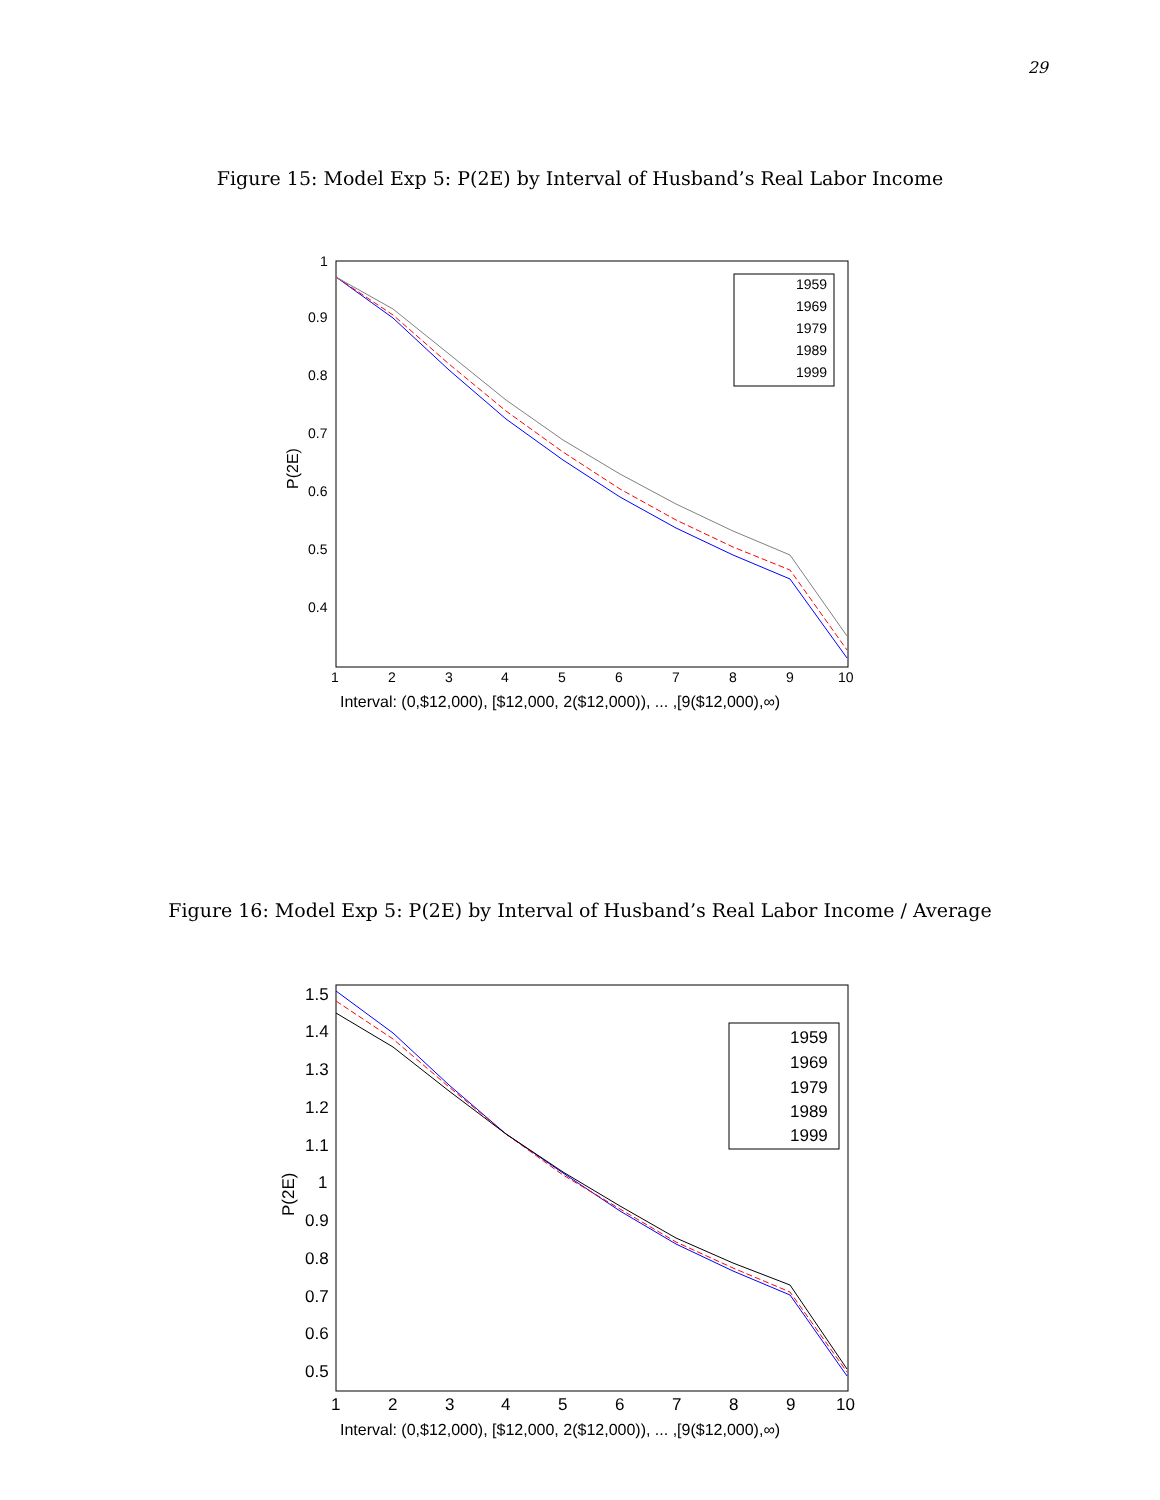29
Figure 15: Model Exp 5: P(2E) by Interval of Husband’s Real Labor Income
1
0.9
0.8
0.7
0.6
0.5
0.4
1
2
3
4
5
6
7
8
9
10
Interval: (0,$12,000), [$12,000, 2($12,000)), ... ,[9($12,000),∞)
P(2E)
1959
1969
1979
1989
1999
Figure 16: Model Exp 5: P(2E) by Interval of Husband’s Real Labor Income / Average
1.5
1.4
1.3
1.2
1.1
1
0.9
0.8
0.7
0.6
0.5
1
2
3
4
5
6
7
8
9
10
Interval: (0,$12,000), [$12,000, 2($12,000)), ... ,[9($12,000),∞)
P(2E)
1959
1969
1979
1989
1999